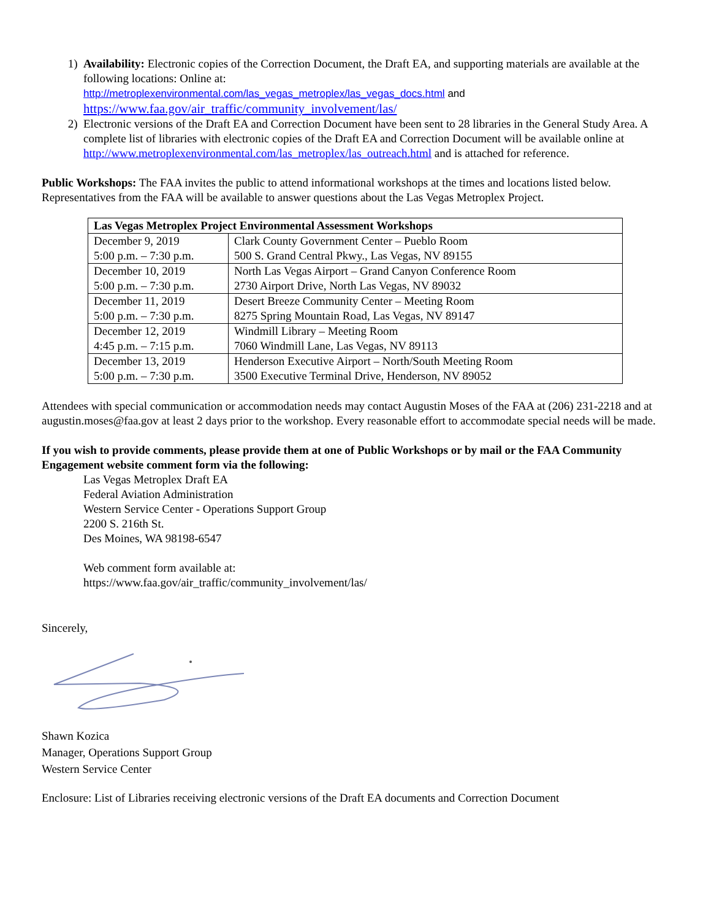1) Availability: Electronic copies of the Correction Document, the Draft EA, and supporting materials are available at the following locations: Online at:
http://metroplexenvironmental.com/las_vegas_metroplex/las_vegas_docs.html and
https://www.faa.gov/air_traffic/community_involvement/las/
2) Electronic versions of the Draft EA and Correction Document have been sent to 28 libraries in the General Study Area. A complete list of libraries with electronic copies of the Draft EA and Correction Document will be available online at http://www.metroplexenvironmental.com/las_metroplex/las_outreach.html and is attached for reference.
Public Workshops: The FAA invites the public to attend informational workshops at the times and locations listed below. Representatives from the FAA will be available to answer questions about the Las Vegas Metroplex Project.
| Las Vegas Metroplex Project Environmental Assessment Workshops | |
| --- | --- |
| December 9, 2019 5:00 p.m. – 7:30 p.m. | Clark County Government Center – Pueblo Room 500 S. Grand Central Pkwy., Las Vegas, NV 89155 |
| December 10, 2019 5:00 p.m. – 7:30 p.m. | North Las Vegas Airport – Grand Canyon Conference Room 2730 Airport Drive, North Las Vegas, NV 89032 |
| December 11, 2019 5:00 p.m. – 7:30 p.m. | Desert Breeze Community Center – Meeting Room 8275 Spring Mountain Road, Las Vegas, NV 89147 |
| December 12, 2019 4:45 p.m. – 7:15 p.m. | Windmill Library – Meeting Room 7060 Windmill Lane, Las Vegas, NV 89113 |
| December 13, 2019 5:00 p.m. – 7:30 p.m. | Henderson Executive Airport – North/South Meeting Room 3500 Executive Terminal Drive, Henderson, NV 89052 |
Attendees with special communication or accommodation needs may contact Augustin Moses of the FAA at (206) 231-2218 and at augustin.moses@faa.gov at least 2 days prior to the workshop. Every reasonable effort to accommodate special needs will be made.
If you wish to provide comments, please provide them at one of Public Workshops or by mail or the FAA Community Engagement website comment form via the following:
Las Vegas Metroplex Draft EA
Federal Aviation Administration
Western Service Center - Operations Support Group
2200 S. 216th St.
Des Moines, WA 98198-6547
Web comment form available at:
https://www.faa.gov/air_traffic/community_involvement/las/
Sincerely,
Shawn Kozica
Manager, Operations Support Group
Western Service Center
Enclosure: List of Libraries receiving electronic versions of the Draft EA documents and Correction Document